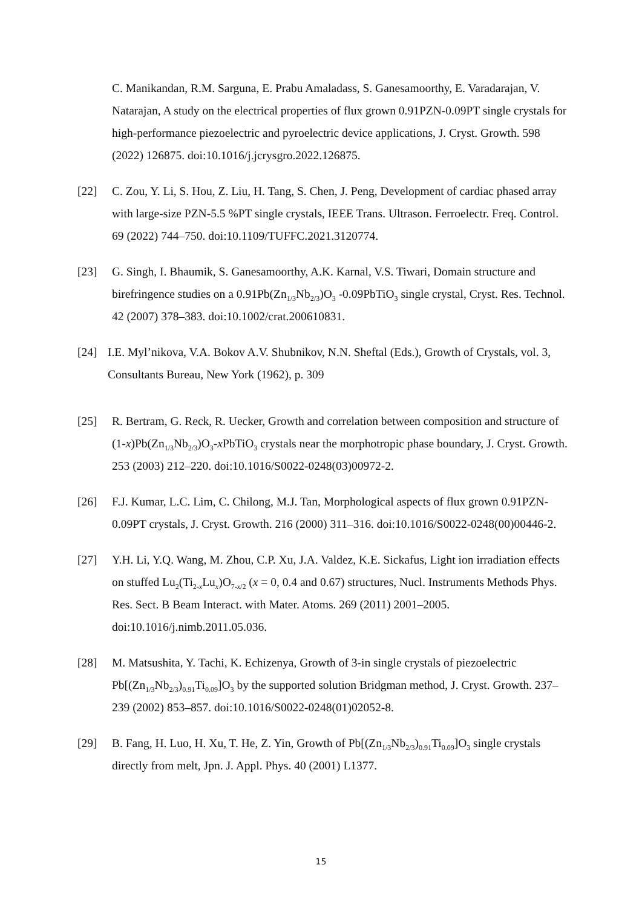C. Manikandan, R.M. Sarguna, E. Prabu Amaladass, S. Ganesamoorthy, E. Varadarajan, V. Natarajan, A study on the electrical properties of flux grown 0.91PZN-0.09PT single crystals for high-performance piezoelectric and pyroelectric device applications, J. Cryst. Growth. 598 (2022) 126875. doi:10.1016/j.jcrysgro.2022.126875.
[22] C. Zou, Y. Li, S. Hou, Z. Liu, H. Tang, S. Chen, J. Peng, Development of cardiac phased array with large-size PZN-5.5 %PT single crystals, IEEE Trans. Ultrason. Ferroelectr. Freq. Control. 69 (2022) 744–750. doi:10.1109/TUFFC.2021.3120774.
[23] G. Singh, I. Bhaumik, S. Ganesamoorthy, A.K. Karnal, V.S. Tiwari, Domain structure and birefringence studies on a 0.91Pb(Zn<sub>1/3</sub>Nb<sub>2/3</sub>)O<sub>3</sub> -0.09PbTiO<sub>3</sub> single crystal, Cryst. Res. Technol. 42 (2007) 378–383. doi:10.1002/crat.200610831.
[24] I.E. Myl’nikova, V.A. Bokov A.V. Shubnikov, N.N. Sheftal (Eds.), Growth of Crystals, vol. 3, Consultants Bureau, New York (1962), p. 309
[25] R. Bertram, G. Reck, R. Uecker, Growth and correlation between composition and structure of (1-x)Pb(Zn<sub>1/3</sub>Nb<sub>2/3</sub>)O<sub>3</sub>-x PbTiO<sub>3</sub> crystals near the morphotropic phase boundary, J. Cryst. Growth. 253 (2003) 212–220. doi:10.1016/S0022-0248(03)00972-2.
[26] F.J. Kumar, L.C. Lim, C. Chilong, M.J. Tan, Morphological aspects of flux grown 0.91PZN-0.09PT crystals, J. Cryst. Growth. 216 (2000) 311–316. doi:10.1016/S0022-0248(00)00446-2.
[27] Y.H. Li, Y.Q. Wang, M. Zhou, C.P. Xu, J.A. Valdez, K.E. Sickafus, Light ion irradiation effects on stuffed Lu<sub>2</sub>(Ti<sub>2-x</sub>Lu<sub>x</sub>)O<sub>7-x/2</sub> (x = 0, 0.4 and 0.67) structures, Nucl. Instruments Methods Phys. Res. Sect. B Beam Interact. with Mater. Atoms. 269 (2011) 2001–2005. doi:10.1016/j.nimb.2011.05.036.
[28] M. Matsushita, Y. Tachi, K. Echizenya, Growth of 3-in single crystals of piezoelectric Pb[(Zn<sub>1/3</sub>Nb<sub>2/3</sub>)<sub>0.91</sub>Ti<sub>0.09</sub>]O<sub>3</sub> by the supported solution Bridgman method, J. Cryst. Growth. 237–239 (2002) 853–857. doi:10.1016/S0022-0248(01)02052-8.
[29] B. Fang, H. Luo, H. Xu, T. He, Z. Yin, Growth of Pb[(Zn<sub>1/3</sub>Nb<sub>2/3</sub>)<sub>0.91</sub>Ti<sub>0.09</sub>]O<sub>3</sub> single crystals directly from melt, Jpn. J. Appl. Phys. 40 (2001) L1377.
15